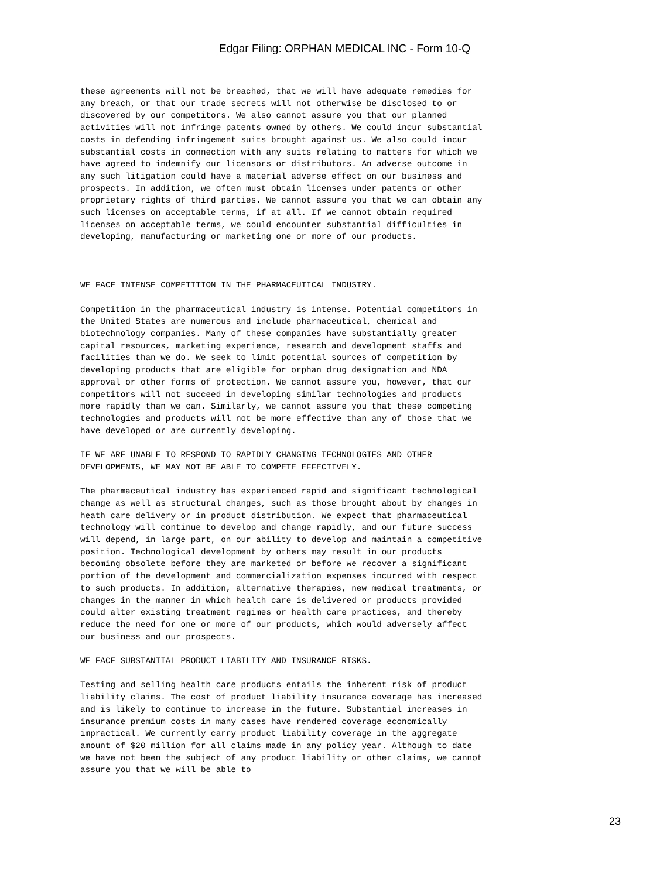Edgar Filing: ORPHAN MEDICAL INC - Form 10-Q
these agreements will not be breached, that we will have adequate remedies for
any breach, or that our trade secrets will not otherwise be disclosed to or
discovered by our competitors. We also cannot assure you that our planned
activities will not infringe patents owned by others. We could incur substantial
costs in defending infringement suits brought against us. We also could incur
substantial costs in connection with any suits relating to matters for which we
have agreed to indemnify our licensors or distributors. An adverse outcome in
any such litigation could have a material adverse effect on our business and
prospects. In addition, we often must obtain licenses under patents or other
proprietary rights of third parties. We cannot assure you that we can obtain any
such licenses on acceptable terms, if at all. If we cannot obtain required
licenses on acceptable terms, we could encounter substantial difficulties in
developing, manufacturing or marketing one or more of our products.



WE FACE INTENSE COMPETITION IN THE PHARMACEUTICAL INDUSTRY.

Competition in the pharmaceutical industry is intense. Potential competitors in
the United States are numerous and include pharmaceutical, chemical and
biotechnology companies. Many of these companies have substantially greater
capital resources, marketing experience, research and development staffs and
facilities than we do. We seek to limit potential sources of competition by
developing products that are eligible for orphan drug designation and NDA
approval or other forms of protection. We cannot assure you, however, that our
competitors will not succeed in developing similar technologies and products
more rapidly than we can. Similarly, we cannot assure you that these competing
technologies and products will not be more effective than any of those that we
have developed or are currently developing.

IF WE ARE UNABLE TO RESPOND TO RAPIDLY CHANGING TECHNOLOGIES AND OTHER
DEVELOPMENTS, WE MAY NOT BE ABLE TO COMPETE EFFECTIVELY.

The pharmaceutical industry has experienced rapid and significant technological
change as well as structural changes, such as those brought about by changes in
heath care delivery or in product distribution. We expect that pharmaceutical
technology will continue to develop and change rapidly, and our future success
will depend, in large part, on our ability to develop and maintain a competitive
position. Technological development by others may result in our products
becoming obsolete before they are marketed or before we recover a significant
portion of the development and commercialization expenses incurred with respect
to such products. In addition, alternative therapies, new medical treatments, or
changes in the manner in which health care is delivered or products provided
could alter existing treatment regimes or health care practices, and thereby
reduce the need for one or more of our products, which would adversely affect
our business and our prospects.

WE FACE SUBSTANTIAL PRODUCT LIABILITY AND INSURANCE RISKS.

Testing and selling health care products entails the inherent risk of product
liability claims. The cost of product liability insurance coverage has increased
and is likely to continue to increase in the future. Substantial increases in
insurance premium costs in many cases have rendered coverage economically
impractical. We currently carry product liability coverage in the aggregate
amount of $20 million for all claims made in any policy year. Although to date
we have not been the subject of any product liability or other claims, we cannot
assure you that we will be able to
23